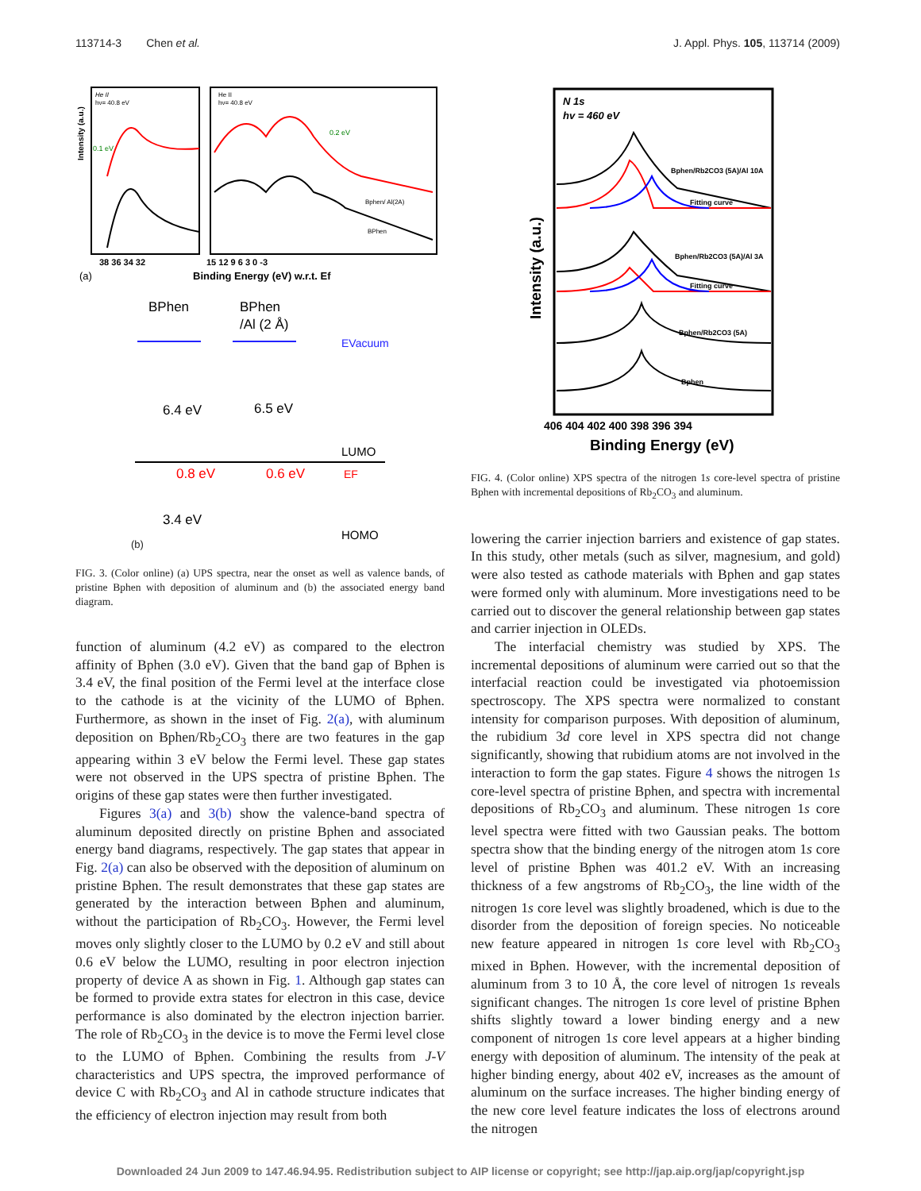113714-3 Chen et al. J. Appl. Phys. 105, 113714 (2009)
He II
hν= 40.8 eV
He II
hν= 40.8 eV
0.1 eV
0.2 eV
Bphen/ Al(2A)
BPhen
Intensity (a.u.)
38 36 34 32
15 12 9 6 3 0 -3
(a)
Binding Energy (eV) w.r.t. Ef
BPhen
BPhen
/Al (2 Å)
EVacuum
6.4 eV
6.5 eV
LUMO
0.8 eV
0.6 eV
EF
3.4 eV
HOMO
(b)
FIG. 3. (Color online) (a) UPS spectra, near the onset as well as valence bands, of pristine Bphen with deposition of aluminum and (b) the associated energy band diagram.
function of aluminum (4.2 eV) as compared to the electron affinity of Bphen (3.0 eV). Given that the band gap of Bphen is 3.4 eV, the final position of the Fermi level at the interface close to the cathode is at the vicinity of the LUMO of Bphen. Furthermore, as shown in the inset of Fig. 2(a), with aluminum deposition on Bphen/Rb<sub>2</sub>CO<sub>3</sub> there are two features in the gap appearing within 3 eV below the Fermi level. These gap states were not observed in the UPS spectra of pristine Bphen. The origins of these gap states were then further investigated.
Figures 3(a) and 3(b) show the valence-band spectra of aluminum deposited directly on pristine Bphen and associated energy band diagrams, respectively. The gap states that appear in Fig. 2(a) can also be observed with the deposition of aluminum on pristine Bphen. The result demonstrates that these gap states are generated by the interaction between Bphen and aluminum, without the participation of Rb<sub>2</sub>CO<sub>3</sub>. However, the Fermi level moves only slightly closer to the LUMO by 0.2 eV and still about 0.6 eV below the LUMO, resulting in poor electron injection property of device A as shown in Fig. 1. Although gap states can be formed to provide extra states for electron in this case, device performance is also dominated by the electron injection barrier. The role of Rb<sub>2</sub>CO<sub>3</sub> in the device is to move the Fermi level close to the LUMO of Bphen. Combining the results from J-V characteristics and UPS spectra, the improved performance of device C with Rb<sub>2</sub>CO<sub>3</sub> and Al in cathode structure indicates that the efficiency of electron injection may result from both
N 1s
hv = 460 eV
Intensity (a.u.)
Bphen/Rb2CO3 (5A)/Al 10A
Fitting curve
Bphen/Rb2CO3 (5A)/Al 3A
Fitting curve
Bphen/Rb2CO3 (5A)
Bphen
406 404 402 400 398 396 394
Binding Energy (eV)
FIG. 4. (Color online) XPS spectra of the nitrogen 1s core-level spectra of pristine Bphen with incremental depositions of Rb<sub>2</sub>CO<sub>3</sub> and aluminum.
lowering the carrier injection barriers and existence of gap states. In this study, other metals (such as silver, magnesium, and gold) were also tested as cathode materials with Bphen and gap states were formed only with aluminum. More investigations need to be carried out to discover the general relationship between gap states and carrier injection in OLEDs.
The interfacial chemistry was studied by XPS. The incremental depositions of aluminum were carried out so that the interfacial reaction could be investigated via photoemission spectroscopy. The XPS spectra were normalized to constant intensity for comparison purposes. With deposition of aluminum, the rubidium 3d core level in XPS spectra did not change significantly, showing that rubidium atoms are not involved in the interaction to form the gap states. Figure 4 shows the nitrogen 1s core-level spectra of pristine Bphen, and spectra with incremental depositions of Rb<sub>2</sub>CO<sub>3</sub> and aluminum. These nitrogen 1s core level spectra were fitted with two Gaussian peaks. The bottom spectra show that the binding energy of the nitrogen atom 1s core level of pristine Bphen was 401.2 eV. With an increasing thickness of a few angstroms of Rb<sub>2</sub>CO<sub>3</sub>, the line width of the nitrogen 1s core level was slightly broadened, which is due to the disorder from the deposition of foreign species. No noticeable new feature appeared in nitrogen 1s core level with Rb<sub>2</sub>CO<sub>3</sub> mixed in Bphen. However, with the incremental deposition of aluminum from 3 to 10 Å, the core level of nitrogen 1s reveals significant changes. The nitrogen 1s core level of pristine Bphen shifts slightly toward a lower binding energy and a new component of nitrogen 1s core level appears at a higher binding energy with deposition of aluminum. The intensity of the peak at higher binding energy, about 402 eV, increases as the amount of aluminum on the surface increases. The higher binding energy of the new core level feature indicates the loss of electrons around the nitrogen
Downloaded 24 Jun 2009 to 147.46.94.95. Redistribution subject to AIP license or copyright; see http://jap.aip.org/jap/copyright.jsp